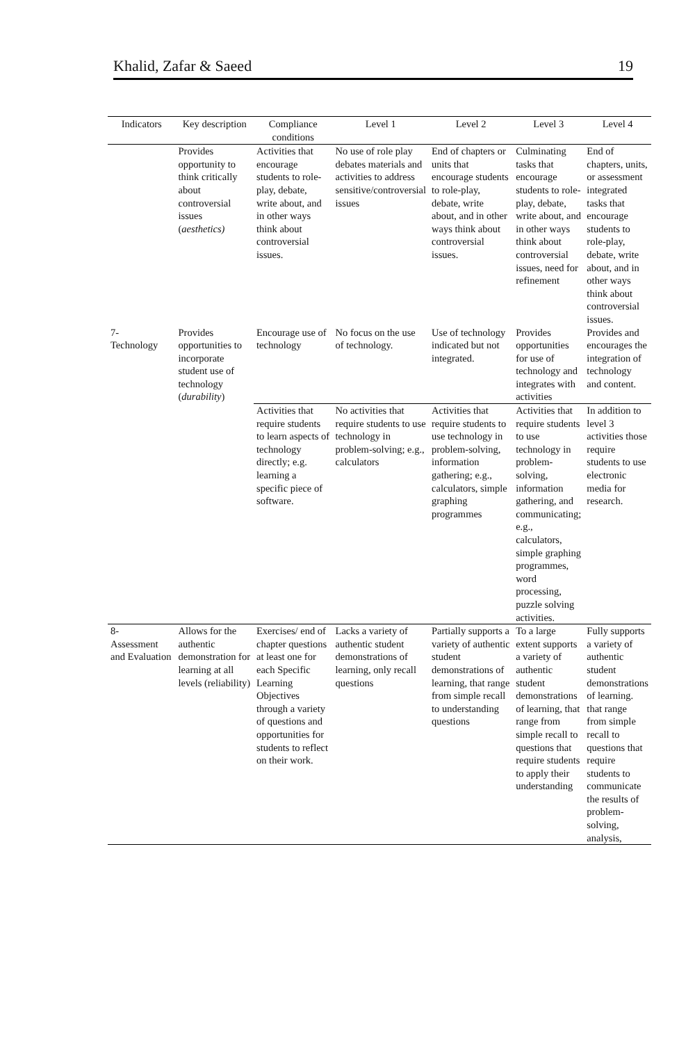Khalid, Zafar & Saeed 19
| Indicators | Key description | Compliance conditions | Level 1 | Level 2 | Level 3 | Level 4 |
| --- | --- | --- | --- | --- | --- | --- |
| | Provides opportunity to think critically about controversial issues ( aesthetics) | Activities that encourage students to role-play, debate, write about, and in other ways think about controversial issues. | No use of role play debates materials and activities to address sensitive/controversial issues | End of chapters or units that encourage students to role-play, debate, write about, and in other ways think about controversial issues. | Culminating tasks that encourage students to role-play, debate, write about, and in other ways think about controversial issues, need for refinement | End of chapters, units, or assessment integrated tasks that encourage students to role-play, debate, write about, and in other ways think about controversial issues. |
| 7- Technology | Provides opportunities to incorporate student use of technology ( durability ) | Encourage use of technology | No focus on the use of technology. | Use of technology indicated but not integrated. | Provides opportunities for use of technology and integrates with activities | Provides and encourages the integration of technology and content. |
| | | Activities that require students to learn aspects of technology directly; e.g. learning a specific piece of software. | No activities that require students to use technology in problem-solving; e.g., calculators | Activities that require students to use technology in problem-solving, information gathering; e.g., calculators, simple graphing programmes | Activities that require students to use technology in problem-solving, information gathering, and communicating; e.g., calculators, simple graphing programmes, word processing, puzzle solving activities. | In addition to level 3 activities those require students to use electronic media for research. |
| 8- Assessment and Evaluation | Allows for the authentic demonstration for learning at all levels (reliability) | Exercises/ end of chapter questions at least one for each Specific Learning Objectives through a variety of questions and opportunities for students to reflect on their work. | Lacks a variety of authentic student demonstrations of learning, only recall questions | Partially supports a variety of authentic student demonstrations of learning, that range from simple recall to understanding questions | To a large extent supports a variety of authentic student demonstrations of learning, that range from simple recall to questions that require students to apply their understanding | Fully supports a variety of authentic student demonstrations of learning. that range from simple recall to questions that require students to communicate the results of problem-solving, analysis, |